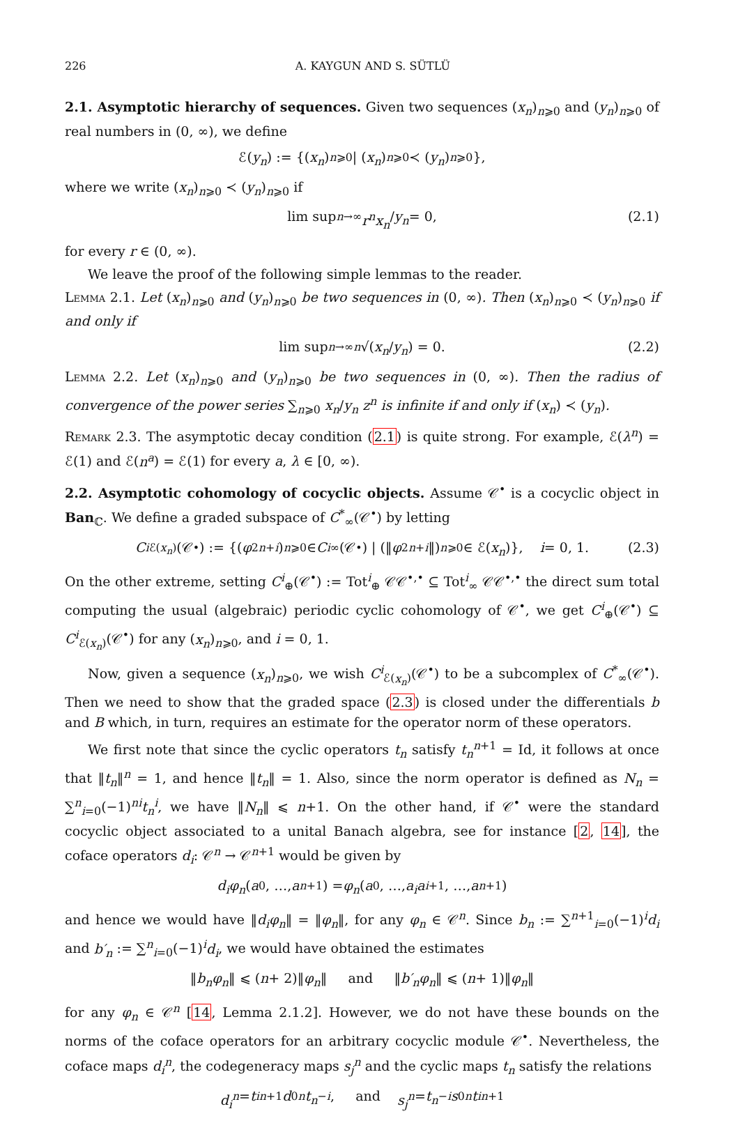226 A. KAYGUN AND S. SÜTLÜ
2.1. Asymptotic hierarchy of sequences. Given two sequences (x<sub>n</sub>)<sub>n⩾0</sub> and (y<sub>n</sub>)<sub>n⩾0</sub> of real numbers in (0, ∞), we define
ℰ(y<sub>n</sub>) := {(x<sub>n</sub>)<sub>n⩾0</sub> | (x<sub>n</sub>)<sub>n⩾0</sub> ≺ (y<sub>n</sub>)<sub>n⩾0</sub>},
where we write (x<sub>n</sub>)<sub>n⩾0</sub> ≺ (y<sub>n</sub>)<sub>n⩾0</sub> if
lim sup<sub>n→∞</sub> r<sup>n</sup>x<sub>n</sub> / y<sub>n</sub> = 0, (2.1)
for every r ∈ (0, ∞).
We leave the proof of the following simple lemmas to the reader.
Lemma 2.1. Let (x<sub>n</sub>)<sub>n⩾0</sub> and (y<sub>n</sub>)<sub>n⩾0</sub> be two sequences in (0, ∞). Then (x<sub>n</sub>)<sub>n⩾0</sub> ≺ (y<sub>n</sub>)<sub>n⩾0</sub> if and only if
lim sup<sub>n→∞</sub> <sup>n</sup> √(x<sub>n</sub> / y<sub>n</sub>) = 0. (2.2)
Lemma 2.2. Let (x<sub>n</sub>)<sub>n⩾0</sub> and (y<sub>n</sub>)<sub>n⩾0</sub> be two sequences in (0, ∞). Then the radius of convergence of the power series ∑<sub>n⩾0</sub> x<sub>n</sub>/y<sub>n</sub> z<sup>n</sup> is infinite if and only if (x<sub>n</sub>) ≺ (y<sub>n</sub>).
Remark 2.3. The asymptotic decay condition (2.1) is quite strong. For example, ℰ(λ<sup>n</sup>) = ℰ(1) and ℰ(n<sup>a</sup>) = ℰ(1) for every a, λ ∈ [0, ∞).
2.2. Asymptotic cohomology of cocyclic objects. Assume 𝒞<sup>•</sup> is a cocyclic object in Ban<sub>ℂ</sub>. We define a graded subspace of C<sup>*</sup><sub>∞</sub>(𝒞<sup>•</sup>) by letting
C<sup>i</sup><sub>ℰ(x<sub>n</sub>)</sub>(𝒞<sup>•</sup>) := {(φ<sub>2n+i</sub>)<sub>n⩾0</sub> ∈ C<sup>i</sup><sub>∞</sub>(𝒞<sup>•</sup>) | (‖ φ<sub>2n+i</sub> ‖)<sub>n⩾0</sub> ∈ ℰ(x<sub>n</sub>)}, i = 0, 1. (2.3)
On the other extreme, setting C<sup>i</sup><sub>⊕</sub>(𝒞<sup>•</sup>) := Tot<sup>i</sup><sub>⊕</sub> 𝒞𝒞<sup>•,•</sup> ⊆ Tot<sup>i</sup><sub>∞</sub> 𝒞𝒞<sup>•,•</sup> the direct sum total computing the usual (algebraic) periodic cyclic cohomology of 𝒞<sup>•</sup>, we get C<sup>i</sup><sub>⊕</sub>(𝒞<sup>•</sup>) ⊆ C<sup>i</sup><sub>ℰ(x<sub>n</sub>)</sub>(𝒞<sup>•</sup>) for any (x<sub>n</sub>)<sub>n⩾0</sub>, and i = 0, 1.
Now, given a sequence (x<sub>n</sub>)<sub>n⩾0</sub>, we wish C<sup>i</sup><sub>ℰ(x<sub>n</sub>)</sub>(𝒞<sup>•</sup>) to be a subcomplex of C<sup>*</sup><sub>∞</sub>(𝒞<sup>•</sup>). Then we need to show that the graded space (2.3) is closed under the differentials b and B which, in turn, requires an estimate for the operator norm of these operators.
We first note that since the cyclic operators t<sub>n</sub> satisfy t<sub>n</sub><sup>n+1</sup> = Id, it follows at once that ‖t<sub>n</sub>‖<sup>n</sup> = 1, and hence ‖t<sub>n</sub>‖ = 1. Also, since the norm operator is defined as N<sub>n</sub> = ∑<sup>n</sup><sub>i=0</sub>(−1)<sup>ni</sup>t<sub>n</sub><sup>i</sup>, we have ‖N<sub>n</sub>‖ ⩽ n+1. On the other hand, if 𝒞<sup>•</sup> were the standard cocyclic object associated to a unital Banach algebra, see for instance [2, 14], the coface operators d<sub>i</sub>: 𝒞<sup>n</sup> → 𝒞<sup>n+1</sup> would be given by
d<sub>i</sub>φ<sub>n</sub> (a<sub>0</sub>, …, a<sub>n+1</sub>) = φ<sub>n</sub> (a<sub>0</sub>, …, a<sub>i</sub>a<sub>i+1</sub>, …, a<sub>n+1</sub>)
and hence we would have ‖d<sub>i</sub>φ<sub>n</sub>‖ = ‖φ<sub>n</sub>‖, for any φ<sub>n</sub> ∈ 𝒞<sup>n</sup>. Since b<sub>n</sub> := ∑<sup>n+1</sup><sub>i=0</sub>(−1)<sup>i</sup>d<sub>i</sub> and b′<sub>n</sub> := ∑<sup>n</sup><sub>i=0</sub>(−1)<sup>i</sup>d<sub>i</sub>, we would have obtained the estimates
‖ b<sub>n</sub>φ<sub>n</sub> ‖ ⩽ (n + 2)‖ φ<sub>n</sub> ‖ and ‖ b′<sub>n</sub>φ<sub>n</sub> ‖ ⩽ (n + 1)‖ φ<sub>n</sub> ‖
for any φ<sub>n</sub> ∈ 𝒞<sup>n</sup> [14, Lemma 2.1.2]. However, we do not have these bounds on the norms of the coface operators for an arbitrary cocyclic module 𝒞<sup>•</sup>. Nevertheless, the coface maps d<sub>i</sub><sup>n</sup>, the codegeneracy maps s<sub>j</sub><sup>n</sup> and the cyclic maps t<sub>n</sub> satisfy the relations
d<sub>i</sub><sup>n</sup> = t<sup>i</sup><sub>n+1</sub> d<sub>0</sub><sup>n</sup> t<sub>n</sub><sup>−i</sup>, and s<sub>j</sub><sup>n</sup> = t<sub>n</sub><sup>−i</sup> s<sub>0</sub><sup>n</sup> t<sup>i</sup><sub>n+1</sub>